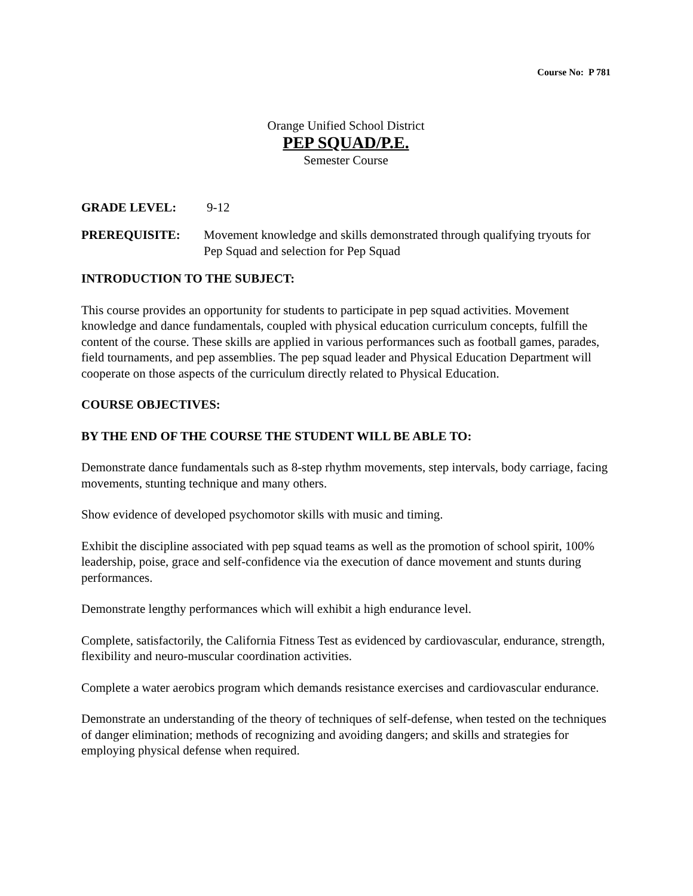Course No: P 781
Orange Unified School District
PEP SQUAD/P.E.
Semester Course
GRADE LEVEL: 9-12
PREREQUISITE: Movement knowledge and skills demonstrated through qualifying tryouts for Pep Squad and selection for Pep Squad
INTRODUCTION TO THE SUBJECT:
This course provides an opportunity for students to participate in pep squad activities. Movement knowledge and dance fundamentals, coupled with physical education curriculum concepts, fulfill the content of the course. These skills are applied in various performances such as football games, parades, field tournaments, and pep assemblies. The pep squad leader and Physical Education Department will cooperate on those aspects of the curriculum directly related to Physical Education.
COURSE OBJECTIVES:
BY THE END OF THE COURSE THE STUDENT WILL BE ABLE TO:
Demonstrate dance fundamentals such as 8-step rhythm movements, step intervals, body carriage, facing movements, stunting technique and many others.
Show evidence of developed psychomotor skills with music and timing.
Exhibit the discipline associated with pep squad teams as well as the promotion of school spirit, 100% leadership, poise, grace and self-confidence via the execution of dance movement and stunts during performances.
Demonstrate lengthy performances which will exhibit a high endurance level.
Complete, satisfactorily, the California Fitness Test as evidenced by cardiovascular, endurance, strength, flexibility and neuro-muscular coordination activities.
Complete a water aerobics program which demands resistance exercises and cardiovascular endurance.
Demonstrate an understanding of the theory of techniques of self-defense, when tested on the techniques of danger elimination; methods of recognizing and avoiding dangers; and skills and strategies for employing physical defense when required.